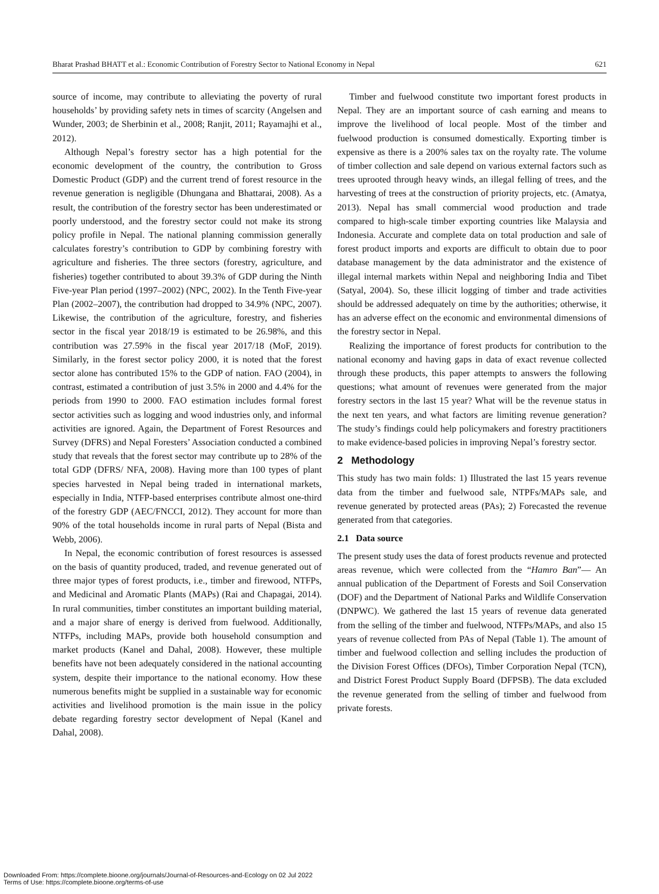Bharat Prashad BHATT et al.: Economic Contribution of Forestry Sector to National Economy in Nepal 621
source of income, may contribute to alleviating the poverty of rural households’ by providing safety nets in times of scarcity (Angelsen and Wunder, 2003; de Sherbinin et al., 2008; Ranjit, 2011; Rayamajhi et al., 2012).
Although Nepal’s forestry sector has a high potential for the economic development of the country, the contribution to Gross Domestic Product (GDP) and the current trend of forest resource in the revenue generation is negligible (Dhungana and Bhattarai, 2008). As a result, the contribution of the forestry sector has been underestimated or poorly understood, and the forestry sector could not make its strong policy profile in Nepal. The national planning commission generally calculates forestry’s contribution to GDP by combining forestry with agriculture and fisheries. The three sectors (forestry, agriculture, and fisheries) together contributed to about 39.3% of GDP during the Ninth Five-year Plan period (1997–2002) (NPC, 2002). In the Tenth Five-year Plan (2002–2007), the contribution had dropped to 34.9% (NPC, 2007). Likewise, the contribution of the agriculture, forestry, and fisheries sector in the fiscal year 2018/19 is estimated to be 26.98%, and this contribution was 27.59% in the fiscal year 2017/18 (MoF, 2019). Similarly, in the forest sector policy 2000, it is noted that the forest sector alone has contributed 15% to the GDP of nation. FAO (2004), in contrast, estimated a contribution of just 3.5% in 2000 and 4.4% for the periods from 1990 to 2000. FAO estimation includes formal forest sector activities such as logging and wood industries only, and informal activities are ignored. Again, the Department of Forest Resources and Survey (DFRS) and Nepal Foresters’ Association conducted a combined study that reveals that the forest sector may contribute up to 28% of the total GDP (DFRS/ NFA, 2008). Having more than 100 types of plant species harvested in Nepal being traded in international markets, especially in India, NTFP-based enterprises contribute almost one-third of the forestry GDP (AEC/FNCCI, 2012). They account for more than 90% of the total households income in rural parts of Nepal (Bista and Webb, 2006).
In Nepal, the economic contribution of forest resources is assessed on the basis of quantity produced, traded, and revenue generated out of three major types of forest products, i.e., timber and firewood, NTFPs, and Medicinal and Aromatic Plants (MAPs) (Rai and Chapagai, 2014). In rural communities, timber constitutes an important building material, and a major share of energy is derived from fuelwood. Additionally, NTFPs, including MAPs, provide both household consumption and market products (Kanel and Dahal, 2008). However, these multiple benefits have not been adequately considered in the national accounting system, despite their importance to the national economy. How these numerous benefits might be supplied in a sustainable way for economic activities and livelihood promotion is the main issue in the policy debate regarding forestry sector development of Nepal (Kanel and Dahal, 2008).
Timber and fuelwood constitute two important forest products in Nepal. They are an important source of cash earning and means to improve the livelihood of local people. Most of the timber and fuelwood production is consumed domestically. Exporting timber is expensive as there is a 200% sales tax on the royalty rate. The volume of timber collection and sale depend on various external factors such as trees uprooted through heavy winds, an illegal felling of trees, and the harvesting of trees at the construction of priority projects, etc. (Amatya, 2013). Nepal has small commercial wood production and trade compared to high-scale timber exporting countries like Malaysia and Indonesia. Accurate and complete data on total production and sale of forest product imports and exports are difficult to obtain due to poor database management by the data administrator and the existence of illegal internal markets within Nepal and neighboring India and Tibet (Satyal, 2004). So, these illicit logging of timber and trade activities should be addressed adequately on time by the authorities; otherwise, it has an adverse effect on the economic and environmental dimensions of the forestry sector in Nepal.
Realizing the importance of forest products for contribution to the national economy and having gaps in data of exact revenue collected through these products, this paper attempts to answers the following questions; what amount of revenues were generated from the major forestry sectors in the last 15 year? What will be the revenue status in the next ten years, and what factors are limiting revenue generation? The study’s findings could help policymakers and forestry practitioners to make evidence-based policies in improving Nepal’s forestry sector.
2 Methodology
This study has two main folds: 1) Illustrated the last 15 years revenue data from the timber and fuelwood sale, NTPFs/MAPs sale, and revenue generated by protected areas (PAs); 2) Forecasted the revenue generated from that categories.
2.1 Data source
The present study uses the data of forest products revenue and protected areas revenue, which were collected from the “Hamro Ban”— An annual publication of the Department of Forests and Soil Conservation (DOF) and the Department of National Parks and Wildlife Conservation (DNPWC). We gathered the last 15 years of revenue data generated from the selling of the timber and fuelwood, NTFPs/MAPs, and also 15 years of revenue collected from PAs of Nepal (Table 1). The amount of timber and fuelwood collection and selling includes the production of the Division Forest Offices (DFOs), Timber Corporation Nepal (TCN), and District Forest Product Supply Board (DFPSB). The data excluded the revenue generated from the selling of timber and fuelwood from private forests.
Downloaded From: https://complete.bioone.org/journals/Journal-of-Resources-and-Ecology on 02 Jul 2022
Terms of Use: https://complete.bioone.org/terms-of-use